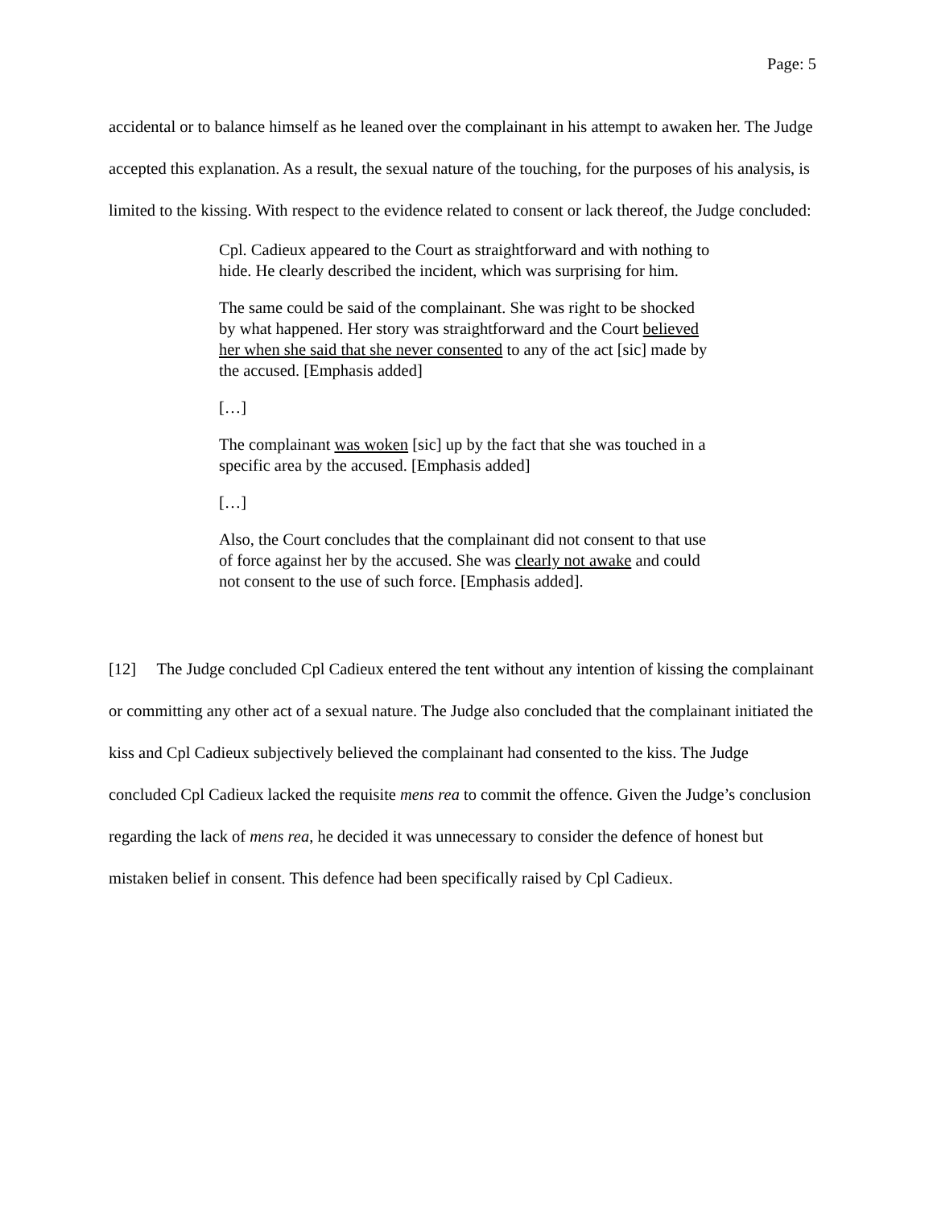Page: 5
accidental or to balance himself as he leaned over the complainant in his attempt to awaken her. The Judge accepted this explanation. As a result, the sexual nature of the touching, for the purposes of his analysis, is limited to the kissing. With respect to the evidence related to consent or lack thereof, the Judge concluded:
Cpl. Cadieux appeared to the Court as straightforward and with nothing to hide. He clearly described the incident, which was surprising for him.
The same could be said of the complainant. She was right to be shocked by what happened. Her story was straightforward and the Court believed her when she said that she never consented to any of the act [sic] made by the accused. [Emphasis added]
[…]
The complainant was woken [sic] up by the fact that she was touched in a specific area by the accused. [Emphasis added]
[…]
Also, the Court concludes that the complainant did not consent to that use of force against her by the accused. She was clearly not awake and could not consent to the use of such force. [Emphasis added].
[12] The Judge concluded Cpl Cadieux entered the tent without any intention of kissing the complainant or committing any other act of a sexual nature. The Judge also concluded that the complainant initiated the kiss and Cpl Cadieux subjectively believed the complainant had consented to the kiss. The Judge concluded Cpl Cadieux lacked the requisite mens rea to commit the offence. Given the Judge’s conclusion regarding the lack of mens rea, he decided it was unnecessary to consider the defence of honest but mistaken belief in consent. This defence had been specifically raised by Cpl Cadieux.